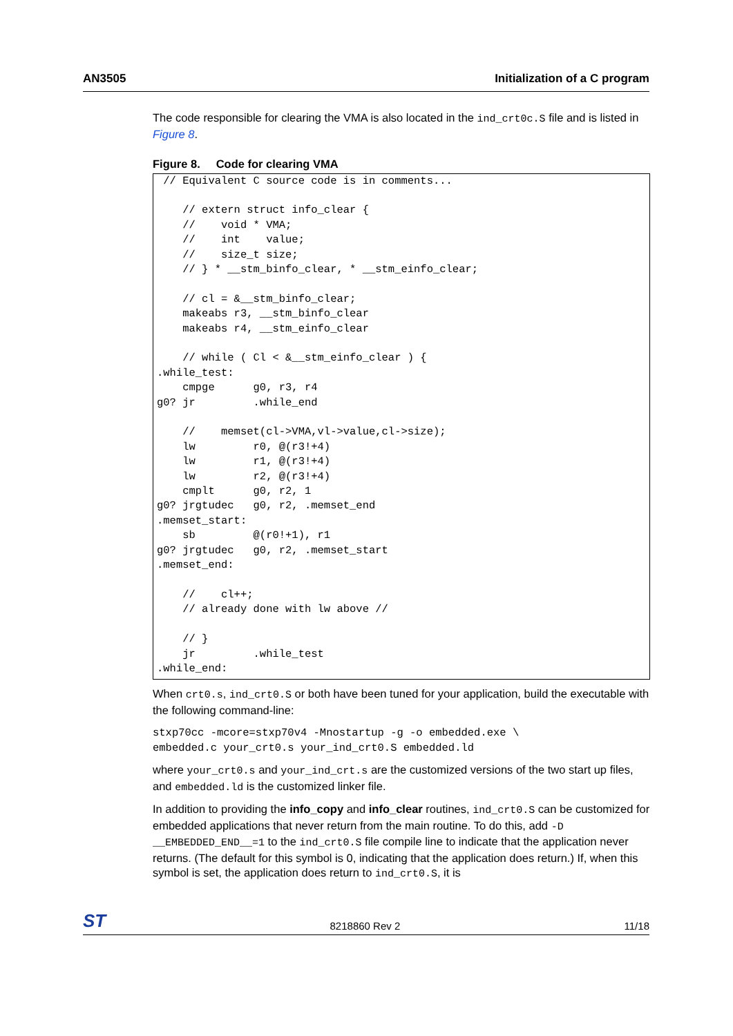AN3505 Initialization of a C program
The code responsible for clearing the VMA is also located in the ind_crt0c.S file and is listed in Figure 8.
Figure 8. Code for clearing VMA
 // Equivalent C source code is in comments...

    // extern struct info_clear {
    //    void * VMA;
    //    int    value;
    //    size_t size;
    // } * __stm_binfo_clear, * __stm_einfo_clear;

    // cl = &__stm_binfo_clear;
    makeabs r3, __stm_binfo_clear
    makeabs r4, __stm_einfo_clear

    // while ( Cl < &__stm_einfo_clear ) {
.while_test:
    cmpge      g0, r3, r4
g0? jr         .while_end

    //    memset(cl->VMA,vl->value,cl->size);
    lw         r0, @(r3!+4)
    lw         r1, @(r3!+4)
    lw         r2, @(r3!+4)
    cmplt      g0, r2, 1
g0? jrgtudec   g0, r2, .memset_end
.memset_start:
    sb         @(r0!+1), r1
g0? jrgtudec   g0, r2, .memset_start
.memset_end:

    //    cl++;
    // already done with lw above //

    // }
    jr         .while_test
.while_end:
When crt0.s, ind_crt0.S or both have been tuned for your application, build the executable with the following command-line:
stxp70cc -mcore=stxp70v4 -Mnostartup -g -o embedded.exe \
embedded.c your_crt0.s your_ind_crt0.S embedded.ld
where your_crt0.s and your_ind_crt.s are the customized versions of the two start up files, and embedded.ld is the customized linker file.
In addition to providing the info_copy and info_clear routines, ind_crt0.S can be customized for embedded applications that never return from the main routine. To do this, add -D __EMBEDDED_END__=1 to the ind_crt0.S file compile line to indicate that the application never returns. (The default for this symbol is 0, indicating that the application does return.) If, when this symbol is set, the application does return to ind_crt0.S, it is
ST 8218860 Rev 2 11/18